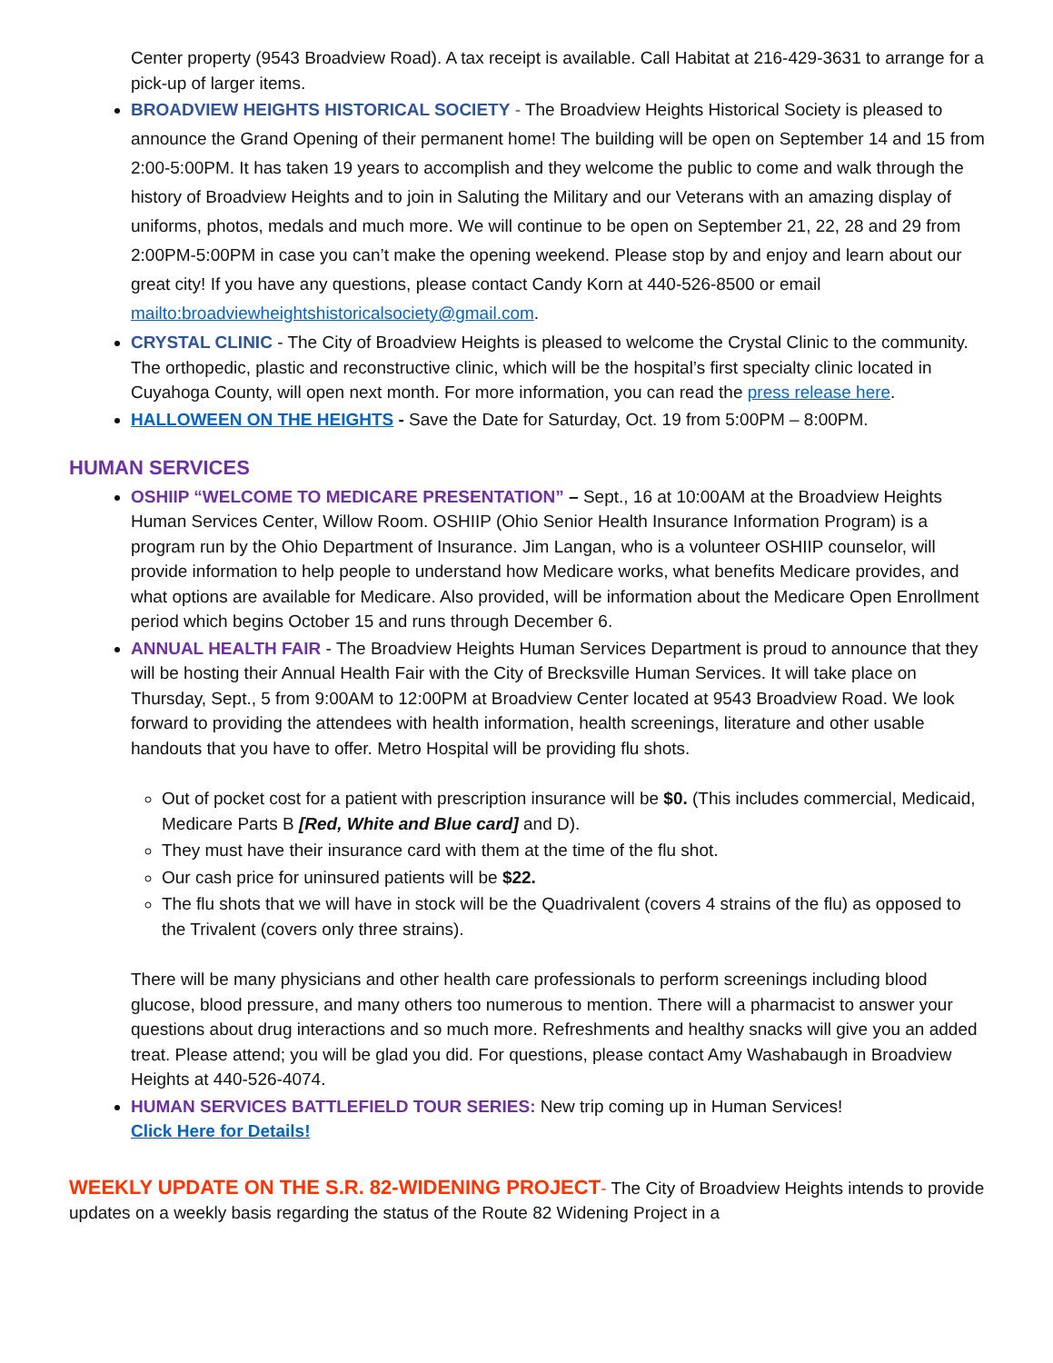Center property (9543 Broadview Road). A tax receipt is available. Call Habitat at 216-429-3631 to arrange for a pick-up of larger items.
BROADVIEW HEIGHTS HISTORICAL SOCIETY - The Broadview Heights Historical Society is pleased to announce the Grand Opening of their permanent home! The building will be open on September 14 and 15 from 2:00-5:00PM. It has taken 19 years to accomplish and they welcome the public to come and walk through the history of Broadview Heights and to join in Saluting the Military and our Veterans with an amazing display of uniforms, photos, medals and much more. We will continue to be open on September 21, 22, 28 and 29 from 2:00PM-5:00PM in case you can’t make the opening weekend. Please stop by and enjoy and learn about our great city! If you have any questions, please contact Candy Korn at 440-526-8500 or email mailto:broadviewheightshistoricalsociety@gmail.com.
CRYSTAL CLINIC - The City of Broadview Heights is pleased to welcome the Crystal Clinic to the community. The orthopedic, plastic and reconstructive clinic, which will be the hospital’s first specialty clinic located in Cuyahoga County, will open next month. For more information, you can read the press release here.
HALLOWEEN ON THE HEIGHTS - Save the Date for Saturday, Oct. 19 from 5:00PM – 8:00PM.
HUMAN SERVICES
OSHIIP “WELCOME TO MEDICARE PRESENTATION” – Sept., 16 at 10:00AM at the Broadview Heights Human Services Center, Willow Room. OSHIIP (Ohio Senior Health Insurance Information Program) is a program run by the Ohio Department of Insurance. Jim Langan, who is a volunteer OSHIIP counselor, will provide information to help people to understand how Medicare works, what benefits Medicare provides, and what options are available for Medicare. Also provided, will be information about the Medicare Open Enrollment period which begins October 15 and runs through December 6.
ANNUAL HEALTH FAIR - The Broadview Heights Human Services Department is proud to announce that they will be hosting their Annual Health Fair with the City of Brecksville Human Services. It will take place on Thursday, Sept., 5 from 9:00AM to 12:00PM at Broadview Center located at 9543 Broadview Road. We look forward to providing the attendees with health information, health screenings, literature and other usable handouts that you have to offer. Metro Hospital will be providing flu shots.
Out of pocket cost for a patient with prescription insurance will be $0. (This includes commercial, Medicaid, Medicare Parts B [Red, White and Blue card] and D).
They must have their insurance card with them at the time of the flu shot.
Our cash price for uninsured patients will be $22.
The flu shots that we will have in stock will be the Quadrivalent (covers 4 strains of the flu) as opposed to the Trivalent (covers only three strains).
There will be many physicians and other health care professionals to perform screenings including blood glucose, blood pressure, and many others too numerous to mention. There will a pharmacist to answer your questions about drug interactions and so much more. Refreshments and healthy snacks will give you an added treat. Please attend; you will be glad you did. For questions, please contact Amy Washabaugh in Broadview Heights at 440-526-4074.
HUMAN SERVICES BATTLEFIELD TOUR SERIES: New trip coming up in Human Services!
Click Here for Details!
WEEKLY UPDATE ON THE S.R. 82-WIDENING PROJECT- The City of Broadview Heights intends to provide updates on a weekly basis regarding the status of the Route 82 Widening Project in a